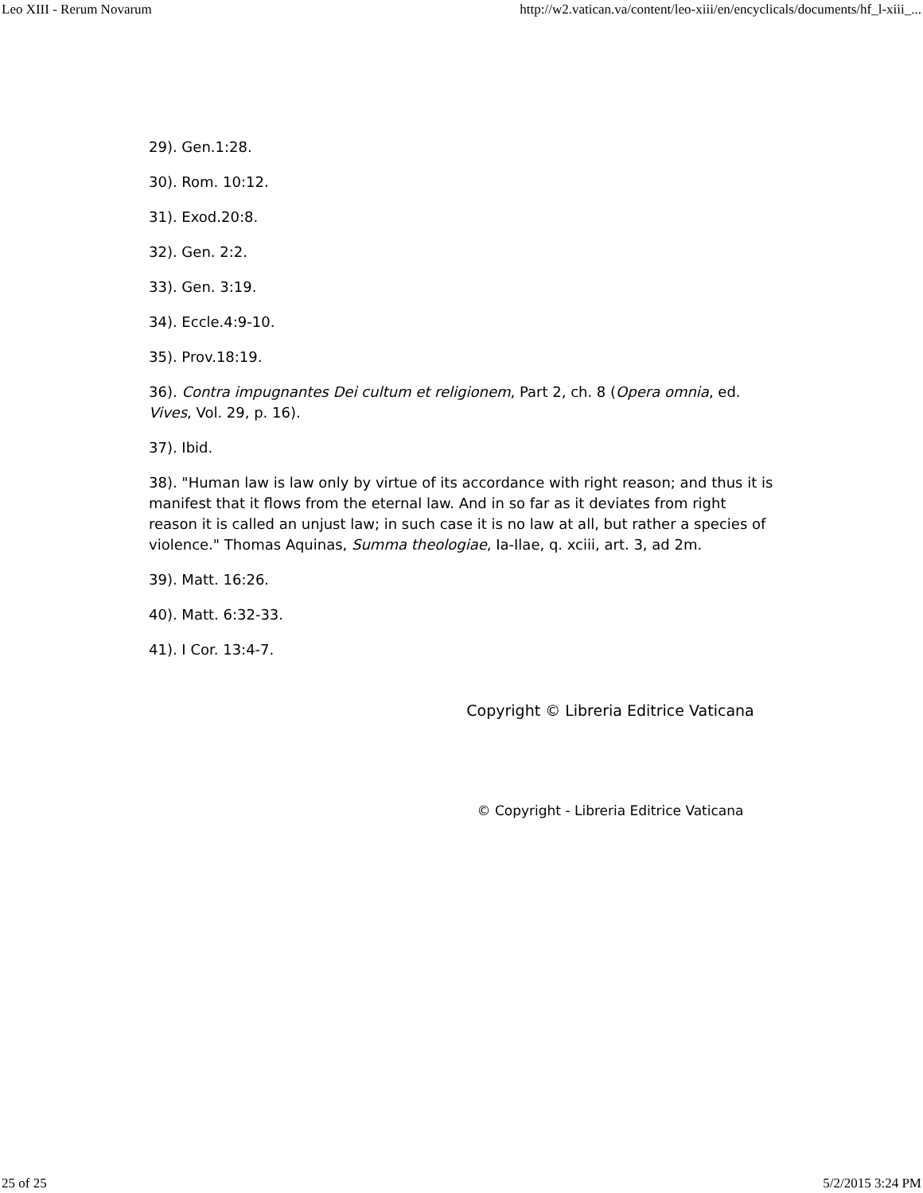Leo XIII - Rerum Novarum http://w2.vatican.va/content/leo-xiii/en/encyclicals/documents/hf_l-xiii_...
29). Gen.1:28.
30). Rom. 10:12.
31). Exod.20:8.
32). Gen. 2:2.
33). Gen. 3:19.
34). Eccle.4:9-10.
35). Prov.18:19.
36). Contra impugnantes Dei cultum et religionem, Part 2, ch. 8 (Opera omnia, ed. Vives, Vol. 29, p. 16).
37). Ibid.
38). "Human law is law only by virtue of its accordance with right reason; and thus it is manifest that it flows from the eternal law. And in so far as it deviates from right reason it is called an unjust law; in such case it is no law at all, but rather a species of violence." Thomas Aquinas, Summa theologiae, Ia-Ilae, q. xciii, art. 3, ad 2m.
39). Matt. 16:26.
40). Matt. 6:32-33.
41). I Cor. 13:4-7.
Copyright © Libreria Editrice Vaticana
© Copyright - Libreria Editrice Vaticana
25 of 25 5/2/2015 3:24 PM